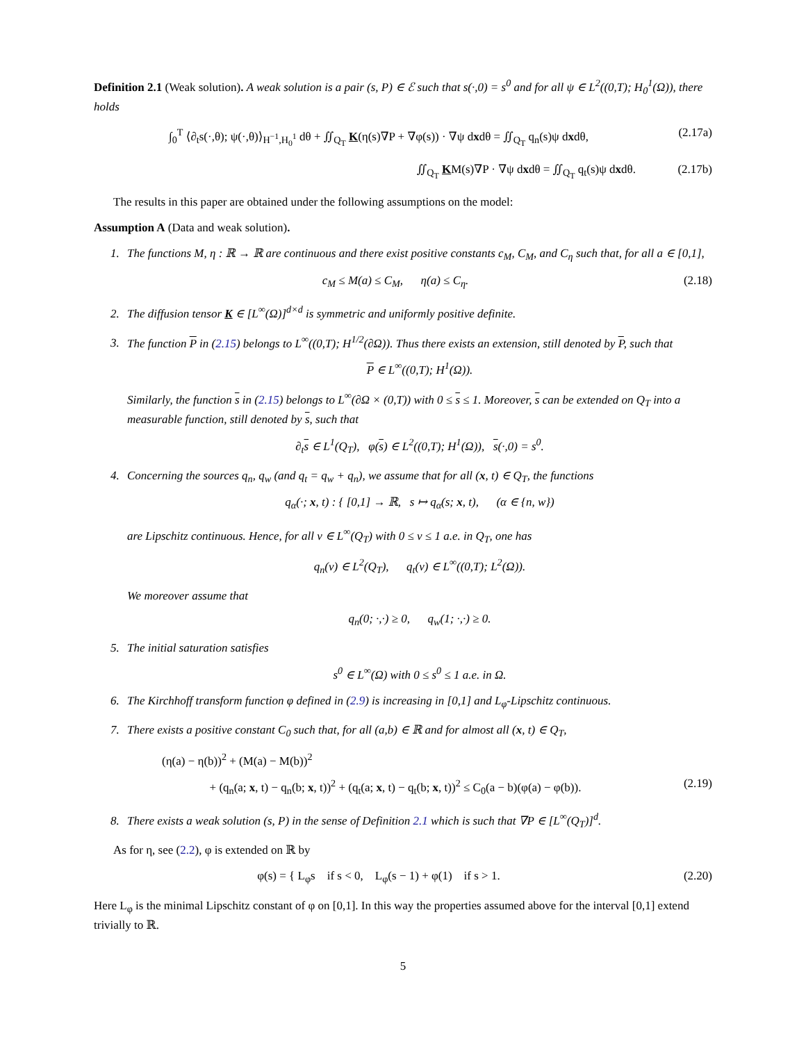Definition 2.1 (Weak solution). A weak solution is a pair (s, P) ∈ ℰ such that s(·,0) = s<sup>0</sup> and for all ψ ∈ L<sup>2</sup>((0,T); H<sub>0</sub><sup>1</sup>(Ω)), there holds
∫<sub>0</sub><sup>T</sup> ⟨∂<sub>t</sub>s(·,θ); ψ(·,θ)⟩<sub>H<sup>−1</sup>,H<sub>0</sub><sup>1</sup></sub> dθ + ∬<sub>Q<sub>T</sub></sub> K(η(s)∇P + ∇φ(s)) · ∇ψ dxdθ = ∬<sub>Q<sub>T</sub></sub> q<sub>n</sub>(s)ψ dxdθ, (2.17a)
∬<sub>Q<sub>T</sub></sub> KM(s)∇P · ∇ψ dxdθ = ∬<sub>Q<sub>T</sub></sub> q<sub>t</sub>(s)ψ dxdθ. (2.17b)
The results in this paper are obtained under the following assumptions on the model:
Assumption A (Data and weak solution).
1. The functions M, η : ℝ → ℝ are continuous and there exist positive constants c<sub>M</sub>, C<sub>M</sub>, and C<sub>η</sub> such that, for all a ∈ [0,1],
c<sub>M</sub> ≤ M(a) ≤ C<sub>M</sub>, η(a) ≤ C<sub>η</sub>. (2.18)
2. The diffusion tensor K ∈ [L<sup>∞</sup>(Ω)]<sup>d×d</sup> is symmetric and uniformly positive definite.
3. The function P in (2.15) belongs to L<sup>∞</sup>((0,T); H<sup>1/2</sup>(∂Ω)). Thus there exists an extension, still denoted by P, such that
P ∈ L<sup>∞</sup>((0,T); H<sup>1</sup>(Ω)).
Similarly, the function s in (2.15) belongs to L<sup>∞</sup>(∂Ω × (0,T)) with 0 ≤ s ≤ 1. Moreover, s can be extended on Q<sub>T</sub> into a measurable function, still denoted by s, such that
∂<sub>t</sub>s ∈ L<sup>1</sup>(Q<sub>T</sub>), φ(s) ∈ L<sup>2</sup>((0,T); H<sup>1</sup>(Ω)), s(·,0) = s<sup>0</sup>.
4. Concerning the sources q<sub>n</sub>, q<sub>w</sub> (and q<sub>t</sub> = q<sub>w</sub> + q<sub>n</sub>), we assume that for all (x, t) ∈ Q<sub>T</sub>, the functions
q<sub>α</sub>(·; x, t) : { [0,1] → ℝ, s ↦ q<sub>α</sub>(s; x, t), (α ∈ {n, w})
are Lipschitz continuous. Hence, for all v ∈ L<sup>∞</sup>(Q<sub>T</sub>) with 0 ≤ v ≤ 1 a.e. in Q<sub>T</sub>, one has
q<sub>n</sub>(v) ∈ L<sup>2</sup>(Q<sub>T</sub>), q<sub>t</sub>(v) ∈ L<sup>∞</sup>((0,T); L<sup>2</sup>(Ω)).
We moreover assume that
q<sub>n</sub>(0; ·,·) ≥ 0, q<sub>w</sub>(1; ·,·) ≥ 0.
5. The initial saturation satisfies
s<sup>0</sup> ∈ L<sup>∞</sup>(Ω) with 0 ≤ s<sup>0</sup> ≤ 1 a.e. in Ω.
6. The Kirchhoff transform function φ defined in (2.9) is increasing in [0,1] and L<sub>φ</sub>-Lipschitz continuous.
7. There exists a positive constant C<sub>0</sub> such that, for all (a,b) ∈ ℝ and for almost all (x, t) ∈ Q<sub>T</sub>,
(η(a) − η(b))<sup>2</sup> + (M(a) − M(b))<sup>2</sup>
+ (q<sub>n</sub>(a; x, t) − q<sub>n</sub>(b; x, t))<sup>2</sup> + (q<sub>t</sub>(a; x, t) − q<sub>t</sub>(b; x, t))<sup>2</sup> ≤ C<sub>0</sub>(a − b)(φ(a) − φ(b)). (2.19)
8. There exists a weak solution (s, P) in the sense of Definition 2.1 which is such that ∇P ∈ [L<sup>∞</sup>(Q<sub>T</sub>)]<sup>d</sup>.
As for η, see (2.2), φ is extended on ℝ by
φ(s) = { L<sub>φ</sub>s if s < 0, L<sub>φ</sub>(s − 1) + φ(1) if s > 1. (2.20)
Here L<sub>φ</sub> is the minimal Lipschitz constant of φ on [0,1]. In this way the properties assumed above for the interval [0,1] extend trivially to ℝ.
5